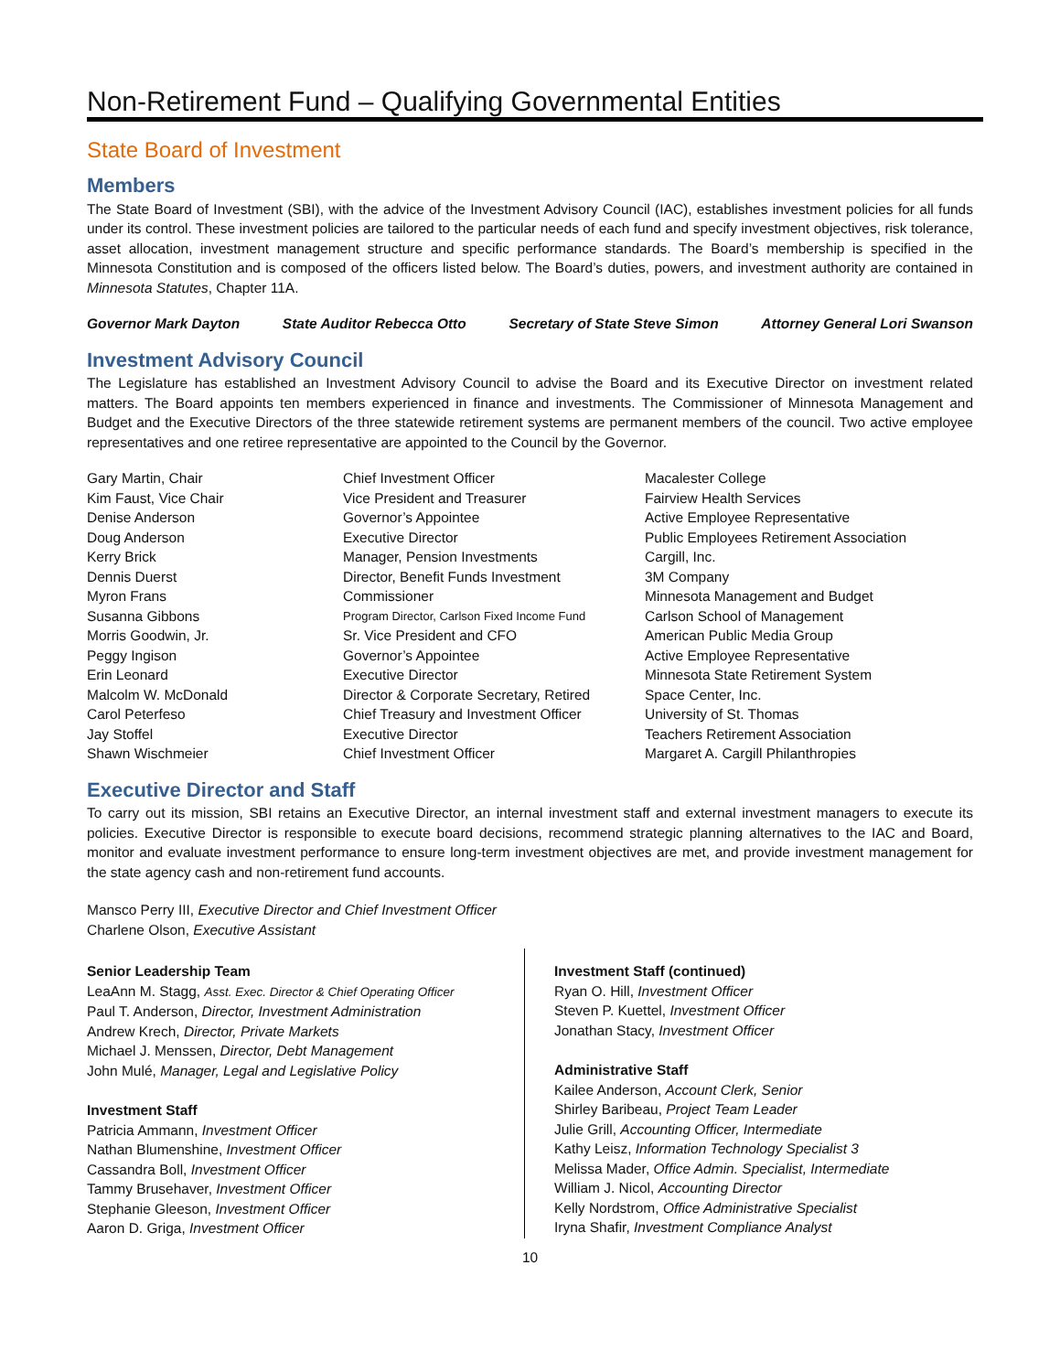Non-Retirement Fund – Qualifying Governmental Entities
State Board of Investment
Members
The State Board of Investment (SBI), with the advice of the Investment Advisory Council (IAC), establishes investment policies for all funds under its control. These investment policies are tailored to the particular needs of each fund and specify investment objectives, risk tolerance, asset allocation, investment management structure and specific performance standards. The Board’s membership is specified in the Minnesota Constitution and is composed of the officers listed below. The Board’s duties, powers, and investment authority are contained in Minnesota Statutes, Chapter 11A.
Governor Mark Dayton State Auditor Rebecca Otto Secretary of State Steve Simon Attorney General Lori Swanson
Investment Advisory Council
The Legislature has established an Investment Advisory Council to advise the Board and its Executive Director on investment related matters. The Board appoints ten members experienced in finance and investments. The Commissioner of Minnesota Management and Budget and the Executive Directors of the three statewide retirement systems are permanent members of the council. Two active employee representatives and one retiree representative are appointed to the Council by the Governor.
| Gary Martin, Chair | Chief Investment Officer | Macalester College |
| Kim Faust, Vice Chair | Vice President and Treasurer | Fairview Health Services |
| Denise Anderson | Governor’s Appointee | Active Employee Representative |
| Doug Anderson | Executive Director | Public Employees Retirement Association |
| Kerry Brick | Manager, Pension Investments | Cargill, Inc. |
| Dennis Duerst | Director, Benefit Funds Investment | 3M Company |
| Myron Frans | Commissioner | Minnesota Management and Budget |
| Susanna Gibbons | Program Director, Carlson Fixed Income Fund | Carlson School of Management |
| Morris Goodwin, Jr. | Sr. Vice President and CFO | American Public Media Group |
| Peggy Ingison | Governor’s Appointee | Active Employee Representative |
| Erin Leonard | Executive Director | Minnesota State Retirement System |
| Malcolm W. McDonald | Director & Corporate Secretary, Retired | Space Center, Inc. |
| Carol Peterfeso | Chief Treasury and Investment Officer | University of St. Thomas |
| Jay Stoffel | Executive Director | Teachers Retirement Association |
| Shawn Wischmeier | Chief Investment Officer | Margaret A. Cargill Philanthropies |
Executive Director and Staff
To carry out its mission, SBI retains an Executive Director, an internal investment staff and external investment managers to execute its policies. Executive Director is responsible to execute board decisions, recommend strategic planning alternatives to the IAC and Board, monitor and evaluate investment performance to ensure long-term investment objectives are met, and provide investment management for the state agency cash and non-retirement fund accounts.
Mansco Perry III, Executive Director and Chief Investment Officer
Charlene Olson, Executive Assistant
Senior Leadership Team
LeaAnn M. Stagg, Asst. Exec. Director & Chief Operating Officer
Paul T. Anderson, Director, Investment Administration
Andrew Krech, Director, Private Markets
Michael J. Menssen, Director, Debt Management
John Mulé, Manager, Legal and Legislative Policy
Investment Staff
Patricia Ammann, Investment Officer
Nathan Blumenshine, Investment Officer
Cassandra Boll, Investment Officer
Tammy Brusehaver, Investment Officer
Stephanie Gleeson, Investment Officer
Aaron D. Griga, Investment Officer
Investment Staff (continued)
Ryan O. Hill, Investment Officer
Steven P. Kuettel, Investment Officer
Jonathan Stacy, Investment Officer
Administrative Staff
Kailee Anderson, Account Clerk, Senior
Shirley Baribeau, Project Team Leader
Julie Grill, Accounting Officer, Intermediate
Kathy Leisz, Information Technology Specialist 3
Melissa Mader, Office Admin. Specialist, Intermediate
William J. Nicol, Accounting Director
Kelly Nordstrom, Office Administrative Specialist
Iryna Shafir, Investment Compliance Analyst
10